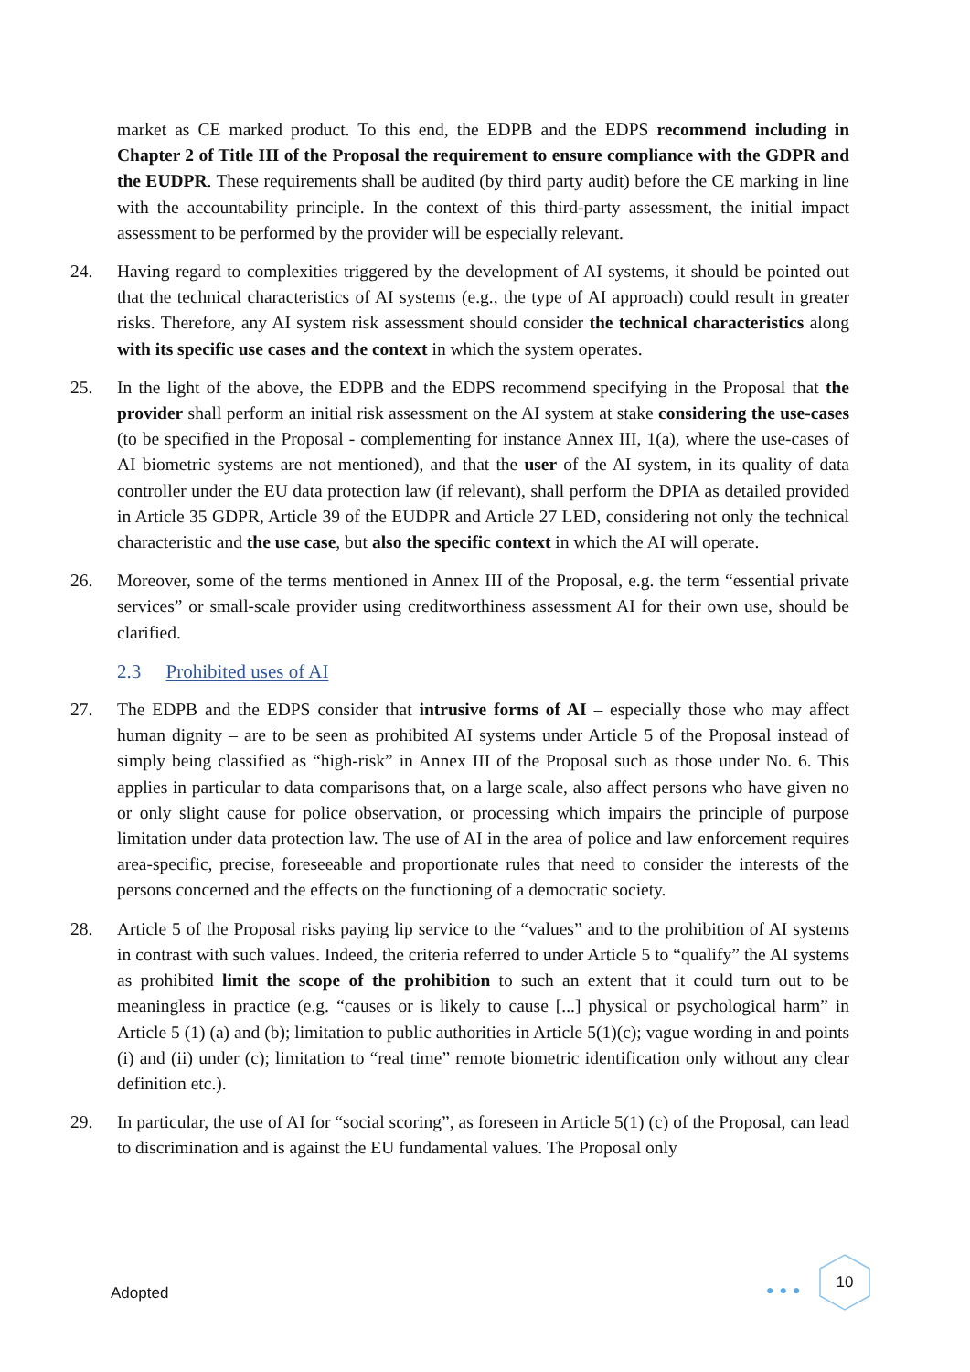market as CE marked product. To this end, the EDPB and the EDPS recommend including in Chapter 2 of Title III of the Proposal the requirement to ensure compliance with the GDPR and the EUDPR. These requirements shall be audited (by third party audit) before the CE marking in line with the accountability principle. In the context of this third-party assessment, the initial impact assessment to be performed by the provider will be especially relevant.
24. Having regard to complexities triggered by the development of AI systems, it should be pointed out that the technical characteristics of AI systems (e.g., the type of AI approach) could result in greater risks. Therefore, any AI system risk assessment should consider the technical characteristics along with its specific use cases and the context in which the system operates.
25. In the light of the above, the EDPB and the EDPS recommend specifying in the Proposal that the provider shall perform an initial risk assessment on the AI system at stake considering the use-cases (to be specified in the Proposal - complementing for instance Annex III, 1(a), where the use-cases of AI biometric systems are not mentioned), and that the user of the AI system, in its quality of data controller under the EU data protection law (if relevant), shall perform the DPIA as detailed provided in Article 35 GDPR, Article 39 of the EUDPR and Article 27 LED, considering not only the technical characteristic and the use case, but also the specific context in which the AI will operate.
26. Moreover, some of the terms mentioned in Annex III of the Proposal, e.g. the term “essential private services” or small-scale provider using creditworthiness assessment AI for their own use, should be clarified.
2.3 Prohibited uses of AI
27. The EDPB and the EDPS consider that intrusive forms of AI – especially those who may affect human dignity – are to be seen as prohibited AI systems under Article 5 of the Proposal instead of simply being classified as “high-risk” in Annex III of the Proposal such as those under No. 6. This applies in particular to data comparisons that, on a large scale, also affect persons who have given no or only slight cause for police observation, or processing which impairs the principle of purpose limitation under data protection law. The use of AI in the area of police and law enforcement requires area-specific, precise, foreseeable and proportionate rules that need to consider the interests of the persons concerned and the effects on the functioning of a democratic society.
28. Article 5 of the Proposal risks paying lip service to the “values” and to the prohibition of AI systems in contrast with such values. Indeed, the criteria referred to under Article 5 to “qualify” the AI systems as prohibited limit the scope of the prohibition to such an extent that it could turn out to be meaningless in practice (e.g. “causes or is likely to cause [...] physical or psychological harm” in Article 5 (1) (a) and (b); limitation to public authorities in Article 5(1)(c); vague wording in and points (i) and (ii) under (c); limitation to “real time” remote biometric identification only without any clear definition etc.).
29. In particular, the use of AI for “social scoring”, as foreseen in Article 5(1) (c) of the Proposal, can lead to discrimination and is against the EU fundamental values. The Proposal only
Adopted ●●●
10